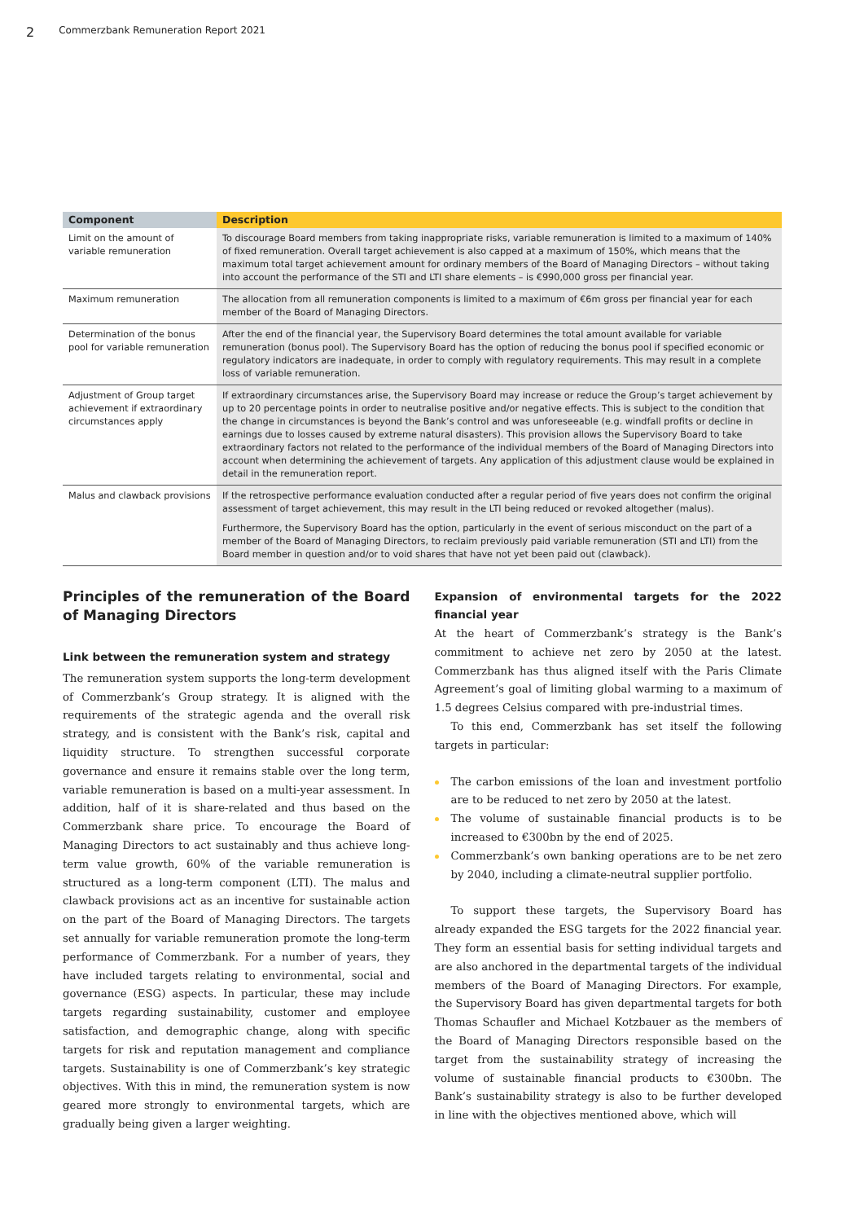2 Commerzbank Remuneration Report 2021
| Component | Description |
| --- | --- |
| Limit on the amount of variable remuneration | To discourage Board members from taking inappropriate risks, variable remuneration is limited to a maximum of 140% of fixed remuneration. Overall target achievement is also capped at a maximum of 150%, which means that the maximum total target achievement amount for ordinary members of the Board of Managing Directors – without taking into account the performance of the STI and LTI share elements – is €990,000 gross per financial year. |
| Maximum remuneration | The allocation from all remuneration components is limited to a maximum of €6m gross per financial year for each member of the Board of Managing Directors. |
| Determination of the bonus pool for variable remuneration | After the end of the financial year, the Supervisory Board determines the total amount available for variable remuneration (bonus pool). The Supervisory Board has the option of reducing the bonus pool if specified economic or regulatory indicators are inadequate, in order to comply with regulatory requirements. This may result in a complete loss of variable remuneration. |
| Adjustment of Group target achievement if extraordinary circumstances apply | If extraordinary circumstances arise, the Supervisory Board may increase or reduce the Group’s target achievement by up to 20 percentage points in order to neutralise positive and/or negative effects. This is subject to the condition that the change in circumstances is beyond the Bank’s control and was unforeseeable (e.g. windfall profits or decline in earnings due to losses caused by extreme natural disasters). This provision allows the Supervisory Board to take extraordinary factors not related to the performance of the individual members of the Board of Managing Directors into account when determining the achievement of targets. Any application of this adjustment clause would be explained in detail in the remuneration report. |
| Malus and clawback provisions | If the retrospective performance evaluation conducted after a regular period of five years does not confirm the original assessment of target achievement, this may result in the LTI being reduced or revoked altogether (malus). Furthermore, the Supervisory Board has the option, particularly in the event of serious misconduct on the part of a member of the Board of Managing Directors, to reclaim previously paid variable remuneration (STI and LTI) from the Board member in question and/or to void shares that have not yet been paid out (clawback). |
Principles of the remuneration of the Board of Managing Directors
Link between the remuneration system and strategy
The remuneration system supports the long-term development of Commerzbank’s Group strategy. It is aligned with the requirements of the strategic agenda and the overall risk strategy, and is consistent with the Bank’s risk, capital and liquidity structure. To strengthen successful corporate governance and ensure it remains stable over the long term, variable remuneration is based on a multi-year assessment. In addition, half of it is share-related and thus based on the Commerzbank share price. To encourage the Board of Managing Directors to act sustainably and thus achieve long-term value growth, 60% of the variable remuneration is structured as a long-term component (LTI). The malus and clawback provisions act as an incentive for sustainable action on the part of the Board of Managing Directors. The targets set annually for variable remuneration promote the long-term performance of Commerzbank. For a number of years, they have included targets relating to environmental, social and governance (ESG) aspects. In particular, these may include targets regarding sustainability, customer and employee satisfaction, and demographic change, along with specific targets for risk and reputation management and compliance targets. Sustainability is one of Commerzbank’s key strategic objectives. With this in mind, the remuneration system is now geared more strongly to environmental targets, which are gradually being given a larger weighting.
Expansion of environmental targets for the 2022 financial year
At the heart of Commerzbank’s strategy is the Bank’s commitment to achieve net zero by 2050 at the latest. Commerzbank has thus aligned itself with the Paris Climate Agreement’s goal of limiting global warming to a maximum of 1.5 degrees Celsius compared with pre-industrial times.
To this end, Commerzbank has set itself the following targets in particular:
The carbon emissions of the loan and investment portfolio are to be reduced to net zero by 2050 at the latest.
The volume of sustainable financial products is to be increased to €300bn by the end of 2025.
Commerzbank’s own banking operations are to be net zero by 2040, including a climate-neutral supplier portfolio.
To support these targets, the Supervisory Board has already expanded the ESG targets for the 2022 financial year. They form an essential basis for setting individual targets and are also anchored in the departmental targets of the individual members of the Board of Managing Directors. For example, the Supervisory Board has given departmental targets for both Thomas Schaufler and Michael Kotzbauer as the members of the Board of Managing Directors responsible based on the target from the sustainability strategy of increasing the volume of sustainable financial products to €300bn. The Bank’s sustainability strategy is also to be further developed in line with the objectives mentioned above, which will